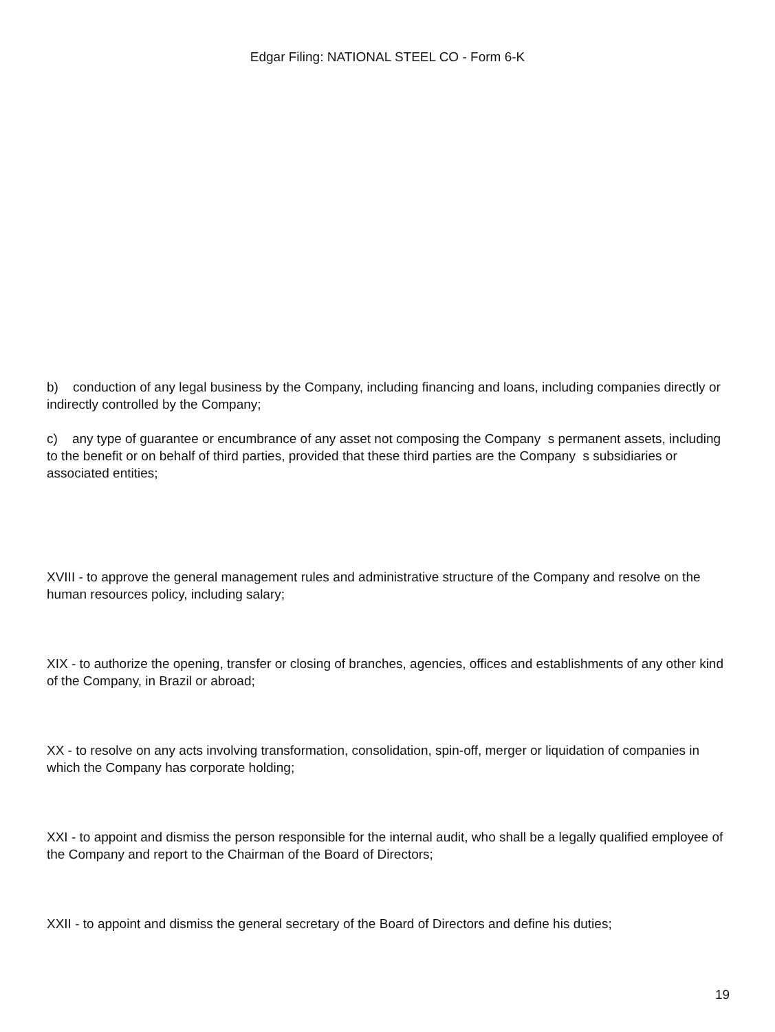Edgar Filing: NATIONAL STEEL CO - Form 6-K
b) conduction of any legal business by the Company, including financing and loans, including companies directly or indirectly controlled by the Company;
c) any type of guarantee or encumbrance of any asset not composing the Company s permanent assets, including to the benefit or on behalf of third parties, provided that these third parties are the Company s subsidiaries or associated entities;
XVIII - to approve the general management rules and administrative structure of the Company and resolve on the human resources policy, including salary;
XIX - to authorize the opening, transfer or closing of branches, agencies, offices and establishments of any other kind of the Company, in Brazil or abroad;
XX - to resolve on any acts involving transformation, consolidation, spin-off, merger or liquidation of companies in which the Company has corporate holding;
XXI - to appoint and dismiss the person responsible for the internal audit, who shall be a legally qualified employee of the Company and report to the Chairman of the Board of Directors;
XXII - to appoint and dismiss the general secretary of the Board of Directors and define his duties;
19